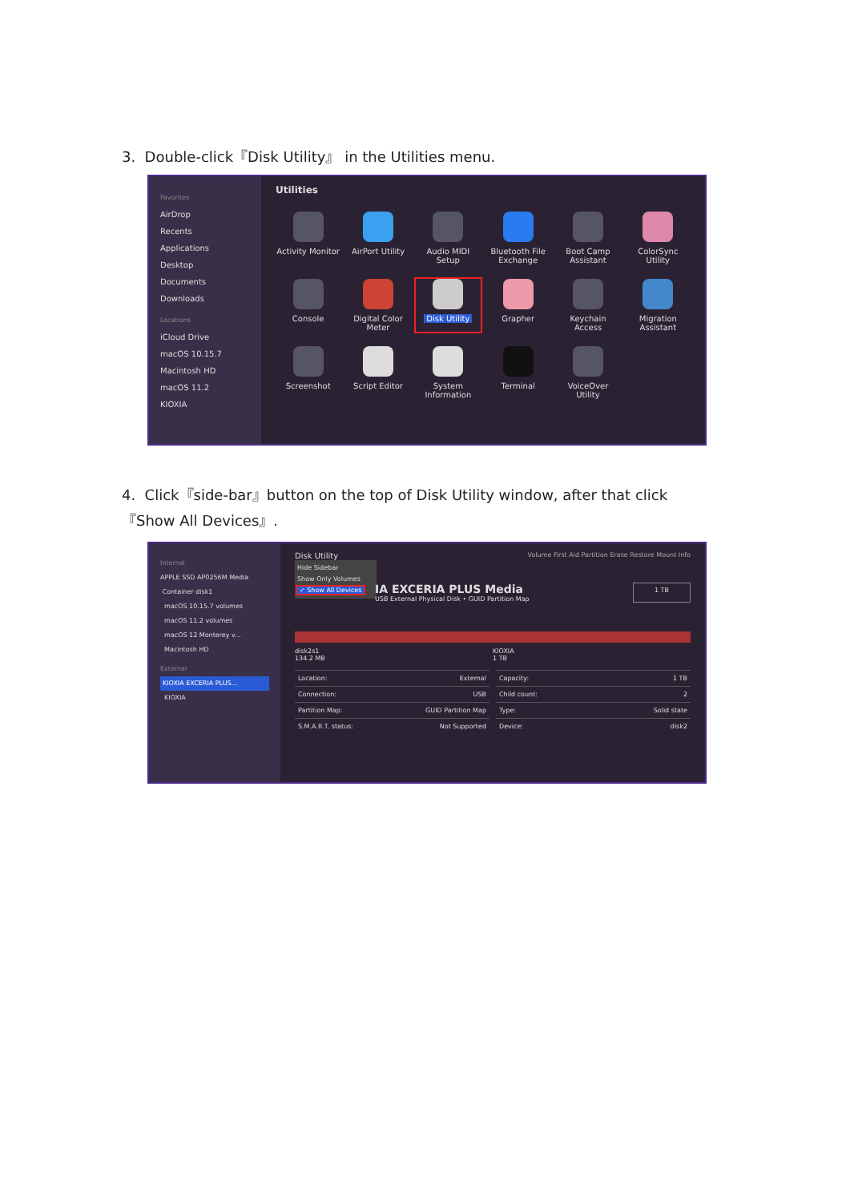3. Double-click『Disk Utility』 in the Utilities menu.
Favorites
AirDrop
Recents
Applications
Desktop
Documents
Downloads
Locations
iCloud Drive
macOS 10.15.7
Macintosh HD
macOS 11.2
KIOXIA
Utilities
Activity Monitor
AirPort Utility
Audio MIDI Setup
Bluetooth File Exchange
Boot Camp Assistant
ColorSync Utility
Console
Digital Color Meter
Disk Utility
Grapher
Keychain Access
Migration Assistant
Screenshot
Script Editor
System Information
Terminal
VoiceOver Utility
4. Click『side-bar』button on the top of Disk Utility window, after that click
『Show All Devices』.
Internal
APPLE SSD AP0256M Media
Container disk1
macOS 10.15.7 volumes
macOS 11.2 volumes
macOS 12 Monterey v...
Macintosh HD
External
KIOXIA EXCERIA PLUS...
KIOXIA
Disk Utility Volume First Aid Partition Erase Restore Mount Info
Hide Sidebar
Show Only Volumes
✓ Show All Devices
IA EXCERIA PLUS Media
USB External Physical Disk • GUID Partition Map
1 TB
disk2s1
134.2 MB
KIOXIA
1 TB
| Location: | External |
| Connection: | USB |
| Partition Map: | GUID Partition Map |
| S.M.A.R.T. status: | Not Supported |
| Capacity: | 1 TB |
| Child count: | 2 |
| Type: | Solid state |
| Device: | disk2 |